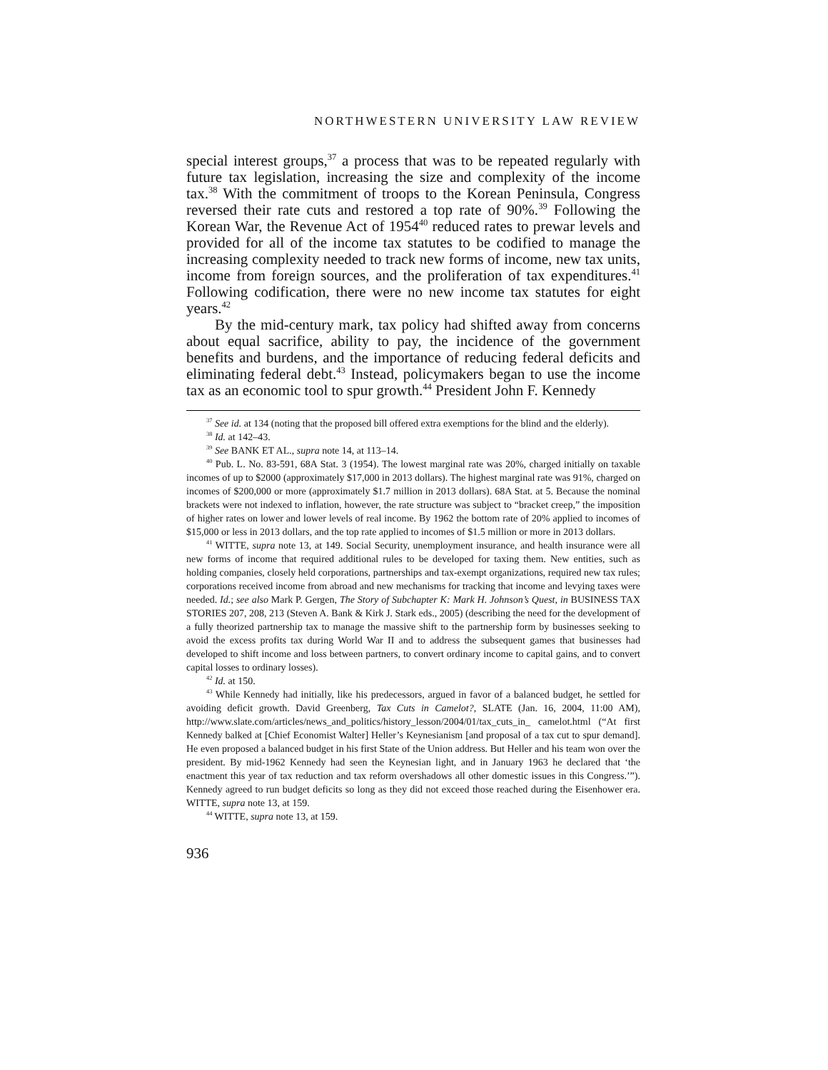NORTHWESTERN UNIVERSITY LAW REVIEW
special interest groups,<sup>37</sup> a process that was to be repeated regularly with future tax legislation, increasing the size and complexity of the income tax.<sup>38</sup> With the commitment of troops to the Korean Peninsula, Congress reversed their rate cuts and restored a top rate of 90%.<sup>39</sup> Following the Korean War, the Revenue Act of 1954<sup>40</sup> reduced rates to prewar levels and provided for all of the income tax statutes to be codified to manage the increasing complexity needed to track new forms of income, new tax units, income from foreign sources, and the proliferation of tax expenditures.<sup>41</sup> Following codification, there were no new income tax statutes for eight years.<sup>42</sup>
By the mid-century mark, tax policy had shifted away from concerns about equal sacrifice, ability to pay, the incidence of the government benefits and burdens, and the importance of reducing federal deficits and eliminating federal debt.<sup>43</sup> Instead, policymakers began to use the income tax as an economic tool to spur growth.<sup>44</sup> President John F. Kennedy
<sup>37</sup> See id. at 134 (noting that the proposed bill offered extra exemptions for the blind and the elderly).
<sup>38</sup> Id. at 142–43.
<sup>39</sup> See BANK ET AL., supra note 14, at 113–14.
<sup>40</sup> Pub. L. No. 83-591, 68A Stat. 3 (1954). The lowest marginal rate was 20%, charged initially on taxable incomes of up to $2000 (approximately $17,000 in 2013 dollars). The highest marginal rate was 91%, charged on incomes of $200,000 or more (approximately $1.7 million in 2013 dollars). 68A Stat. at 5. Because the nominal brackets were not indexed to inflation, however, the rate structure was subject to “bracket creep,” the imposition of higher rates on lower and lower levels of real income. By 1962 the bottom rate of 20% applied to incomes of $15,000 or less in 2013 dollars, and the top rate applied to incomes of $1.5 million or more in 2013 dollars.
<sup>41</sup> WITTE, supra note 13, at 149. Social Security, unemployment insurance, and health insurance were all new forms of income that required additional rules to be developed for taxing them. New entities, such as holding companies, closely held corporations, partnerships and tax-exempt organizations, required new tax rules; corporations received income from abroad and new mechanisms for tracking that income and levying taxes were needed. Id.; see also Mark P. Gergen, The Story of Subchapter K: Mark H. Johnson’s Quest, in BUSINESS TAX STORIES 207, 208, 213 (Steven A. Bank & Kirk J. Stark eds., 2005) (describing the need for the development of a fully theorized partnership tax to manage the massive shift to the partnership form by businesses seeking to avoid the excess profits tax during World War II and to address the subsequent games that businesses had developed to shift income and loss between partners, to convert ordinary income to capital gains, and to convert capital losses to ordinary losses).
<sup>42</sup> Id. at 150.
<sup>43</sup> While Kennedy had initially, like his predecessors, argued in favor of a balanced budget, he settled for avoiding deficit growth. David Greenberg, Tax Cuts in Camelot?, SLATE (Jan. 16, 2004, 11:00 AM), http://www.slate.com/articles/news_and_politics/history_lesson/2004/01/tax_cuts_in_ camelot.html (“At first Kennedy balked at [Chief Economist Walter] Heller’s Keynesianism [and proposal of a tax cut to spur demand]. He even proposed a balanced budget in his first State of the Union address. But Heller and his team won over the president. By mid-1962 Kennedy had seen the Keynesian light, and in January 1963 he declared that ‘the enactment this year of tax reduction and tax reform overshadows all other domestic issues in this Congress.’”). Kennedy agreed to run budget deficits so long as they did not exceed those reached during the Eisenhower era. WITTE, supra note 13, at 159.
<sup>44</sup> WITTE, supra note 13, at 159.
936